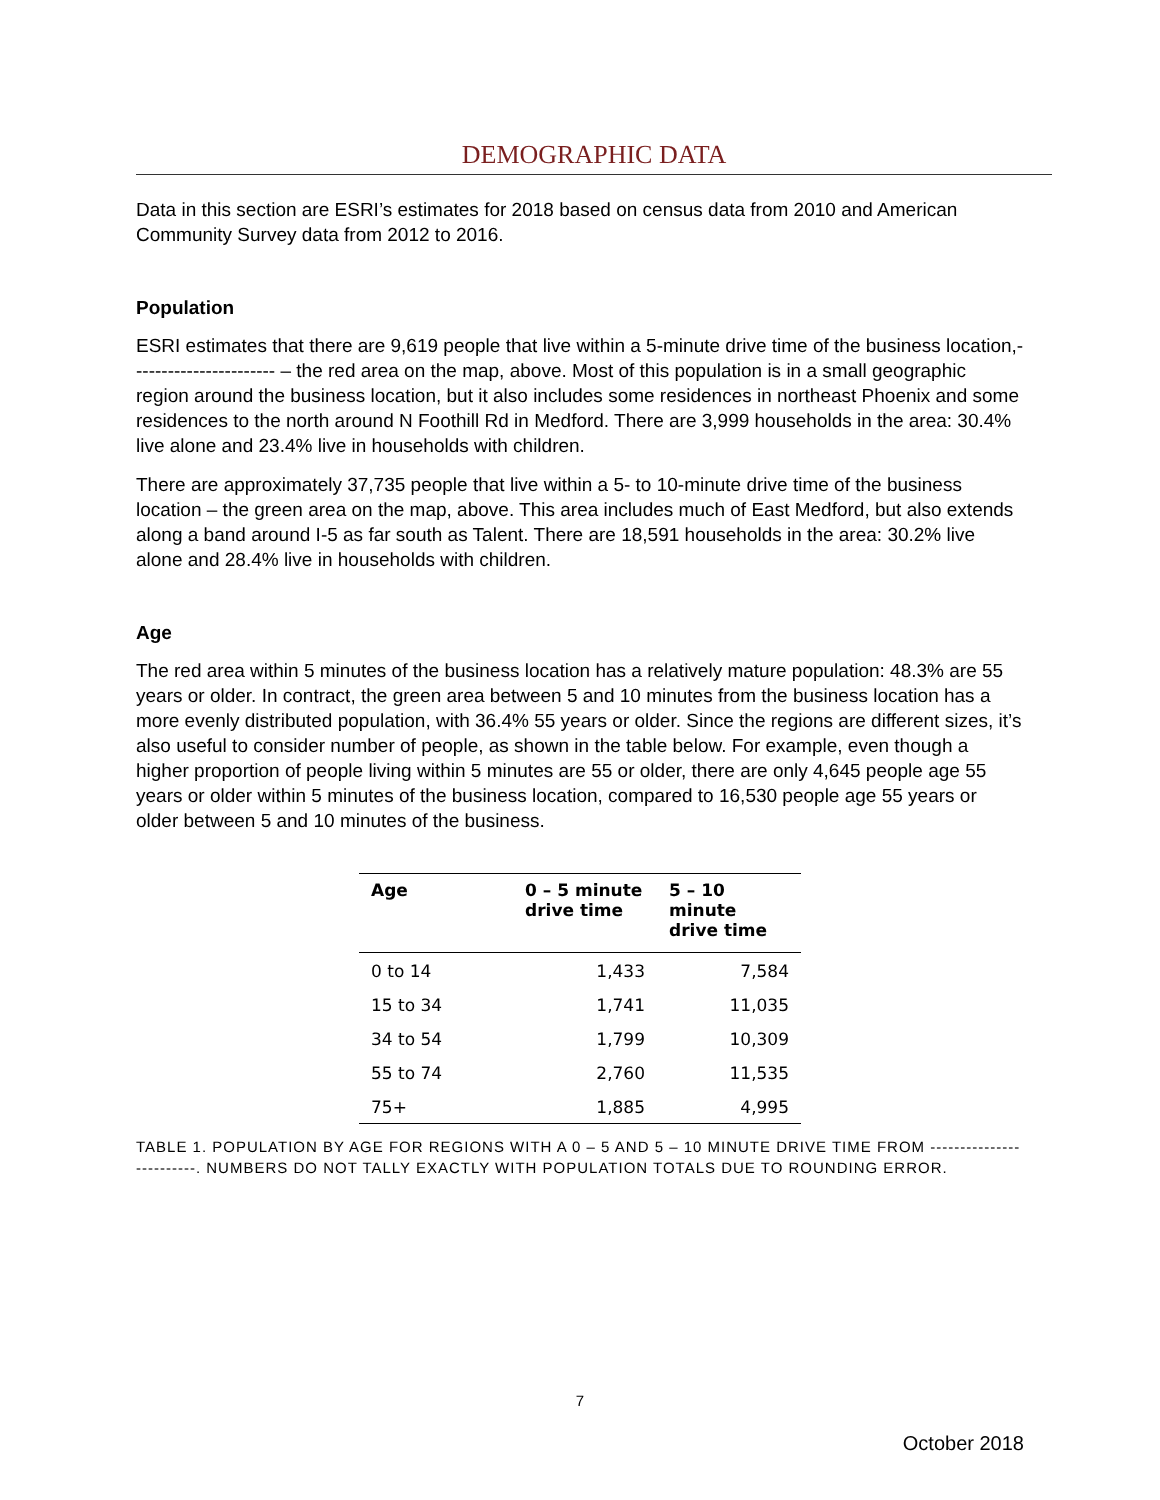DEMOGRAPHIC DATA
Data in this section are ESRI’s estimates for 2018 based on census data from 2010 and American Community Survey data from 2012 to 2016.
Population
ESRI estimates that there are 9,619 people that live within a 5-minute drive time of the business location,----------------------- – the red area on the map, above. Most of this population is in a small geographic region around the business location, but it also includes some residences in northeast Phoenix and some residences to the north around N Foothill Rd in Medford. There are 3,999 households in the area: 30.4% live alone and 23.4% live in households with children.
There are approximately 37,735 people that live within a 5- to 10-minute drive time of the business location – the green area on the map, above. This area includes much of East Medford, but also extends along a band around I-5 as far south as Talent. There are 18,591 households in the area: 30.2% live alone and 28.4% live in households with children.
Age
The red area within 5 minutes of the business location has a relatively mature population: 48.3% are 55 years or older. In contract, the green area between 5 and 10 minutes from the business location has a more evenly distributed population, with 36.4% 55 years or older. Since the regions are different sizes, it’s also useful to consider number of people, as shown in the table below. For example, even though a higher proportion of people living within 5 minutes are 55 or older, there are only 4,645 people age 55 years or older within 5 minutes of the business location, compared to 16,530 people age 55 years or older between 5 and 10 minutes of the business.
| Age | 0 – 5 minute drive time | 5 – 10 minute drive time |
| --- | --- | --- |
| 0 to 14 | 1,433 | 7,584 |
| 15 to 34 | 1,741 | 11,035 |
| 34 to 54 | 1,799 | 10,309 |
| 55 to 74 | 2,760 | 11,535 |
| 75+ | 1,885 | 4,995 |
TABLE 1. POPULATION BY AGE FOR REGIONS WITH A 0 – 5 AND 5 – 10 MINUTE DRIVE TIME FROM -------------------------. NUMBERS DO NOT TALLY EXACTLY WITH POPULATION TOTALS DUE TO ROUNDING ERROR.
7
October 2018